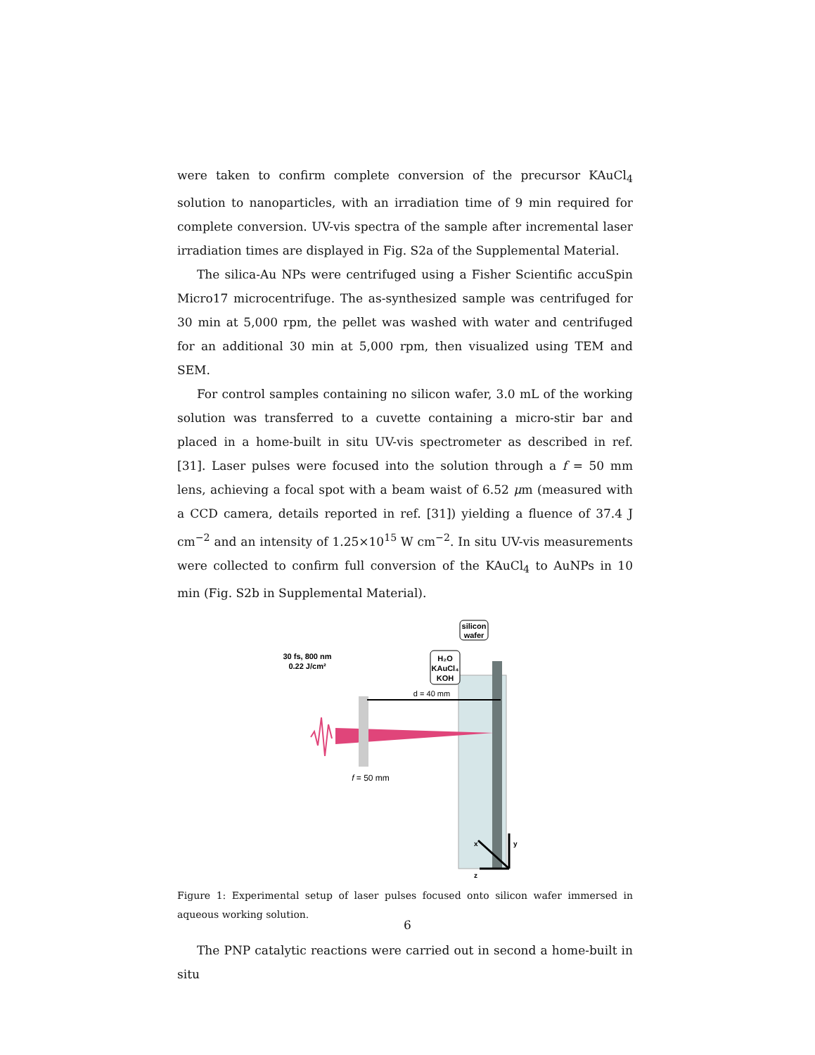were taken to confirm complete conversion of the precursor KAuCl<sub>4</sub> solution to nanoparticles, with an irradiation time of 9 min required for complete conversion. UV-vis spectra of the sample after incremental laser irradiation times are displayed in Fig. S2a of the Supplemental Material.
The silica-Au NPs were centrifuged using a Fisher Scientific accuSpin Micro17 microcentrifuge. The as-synthesized sample was centrifuged for 30 min at 5,000 rpm, the pellet was washed with water and centrifuged for an additional 30 min at 5,000 rpm, then visualized using TEM and SEM.
For control samples containing no silicon wafer, 3.0 mL of the working solution was transferred to a cuvette containing a micro-stir bar and placed in a home-built in situ UV-vis spectrometer as described in ref. [31]. Laser pulses were focused into the solution through a f = 50 mm lens, achieving a focal spot with a beam waist of 6.52 μm (measured with a CCD camera, details reported in ref. [31]) yielding a fluence of 37.4 J cm<sup>−2</sup> and an intensity of 1.25×10<sup>15</sup> W cm<sup>−2</sup>. In situ UV-vis measurements were collected to confirm full conversion of the KAuCl<sub>4</sub> to AuNPs in 10 min (Fig. S2b in Supplemental Material).
30 fs, 800 nm
0.22 J/cm²
H₂O
KAuCl₄
KOH
silicon
wafer
d = 40 mm
f = 50 mm
y
x
z
Figure 1: Experimental setup of laser pulses focused onto silicon wafer immersed in aqueous working solution.
The PNP catalytic reactions were carried out in second a home-built in situ
6